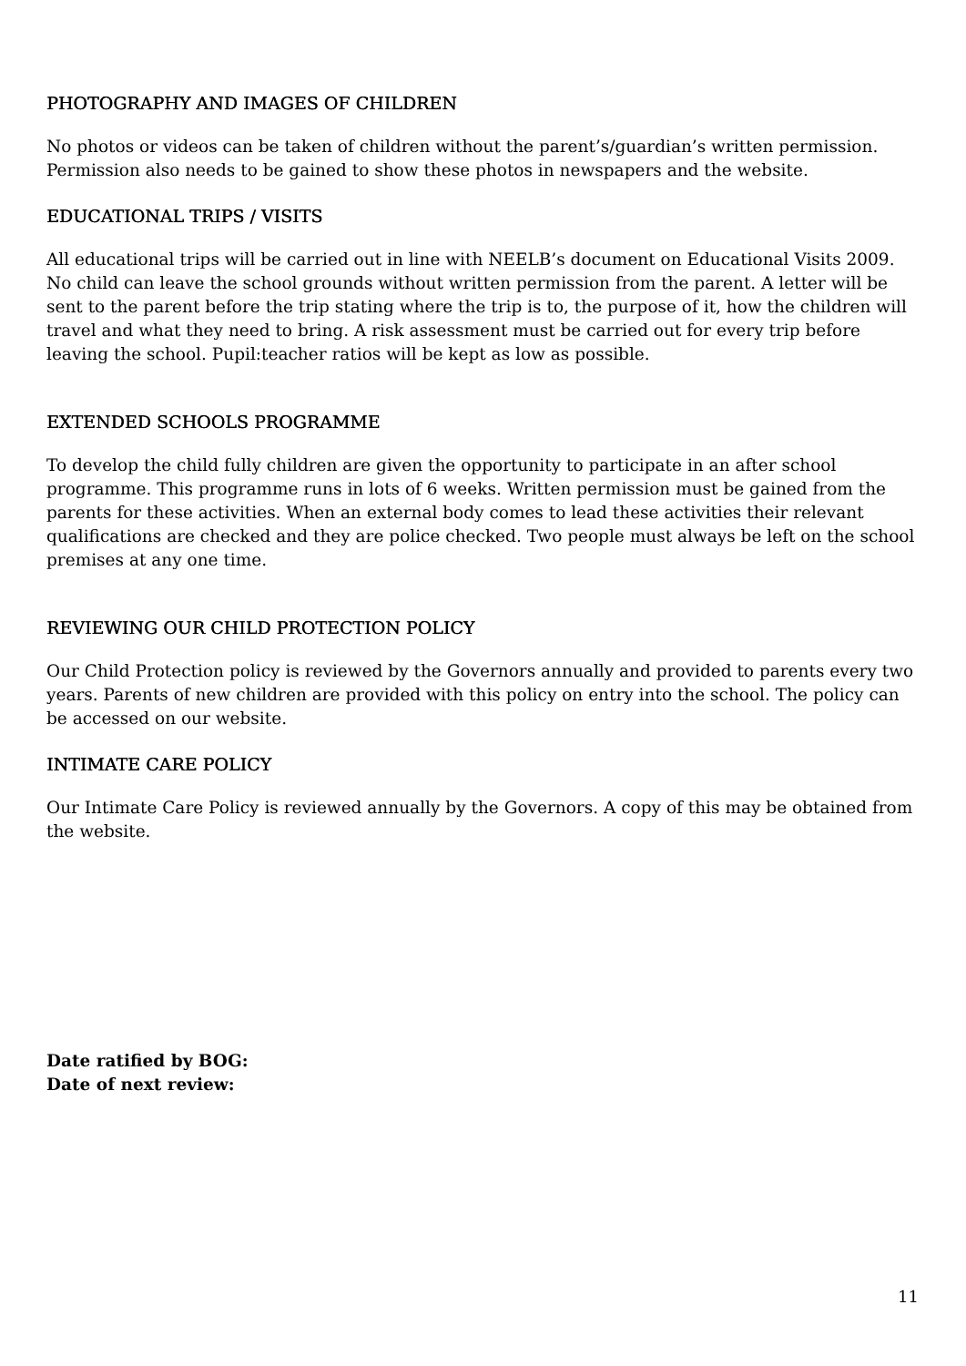PHOTOGRAPHY AND IMAGES OF CHILDREN
No photos or videos can be taken of children without the parent’s/guardian’s written permission. Permission also needs to be gained to show these photos in newspapers and the website.
EDUCATIONAL TRIPS / VISITS
All educational trips will be carried out in line with NEELB’s document on Educational Visits 2009. No child can leave the school grounds without written permission from the parent. A letter will be sent to the parent before the trip stating where the trip is to, the purpose of it, how the children will travel and what they need to bring. A risk assessment must be carried out for every trip before leaving the school. Pupil:teacher ratios will be kept as low as possible.
EXTENDED SCHOOLS PROGRAMME
To develop the child fully children are given the opportunity to participate in an after school programme. This programme runs in lots of 6 weeks. Written permission must be gained from the parents for these activities. When an external body comes to lead these activities their relevant qualifications are checked and they are police checked. Two people must always be left on the school premises at any one time.
REVIEWING OUR CHILD PROTECTION POLICY
Our Child Protection policy is reviewed by the Governors annually and provided to parents every two years. Parents of new children are provided with this policy on entry into the school. The policy can be accessed on our website.
INTIMATE CARE POLICY
Our Intimate Care Policy is reviewed annually by the Governors. A copy of this may be obtained from the website.
Date ratified by BOG:
Date of next review:
11